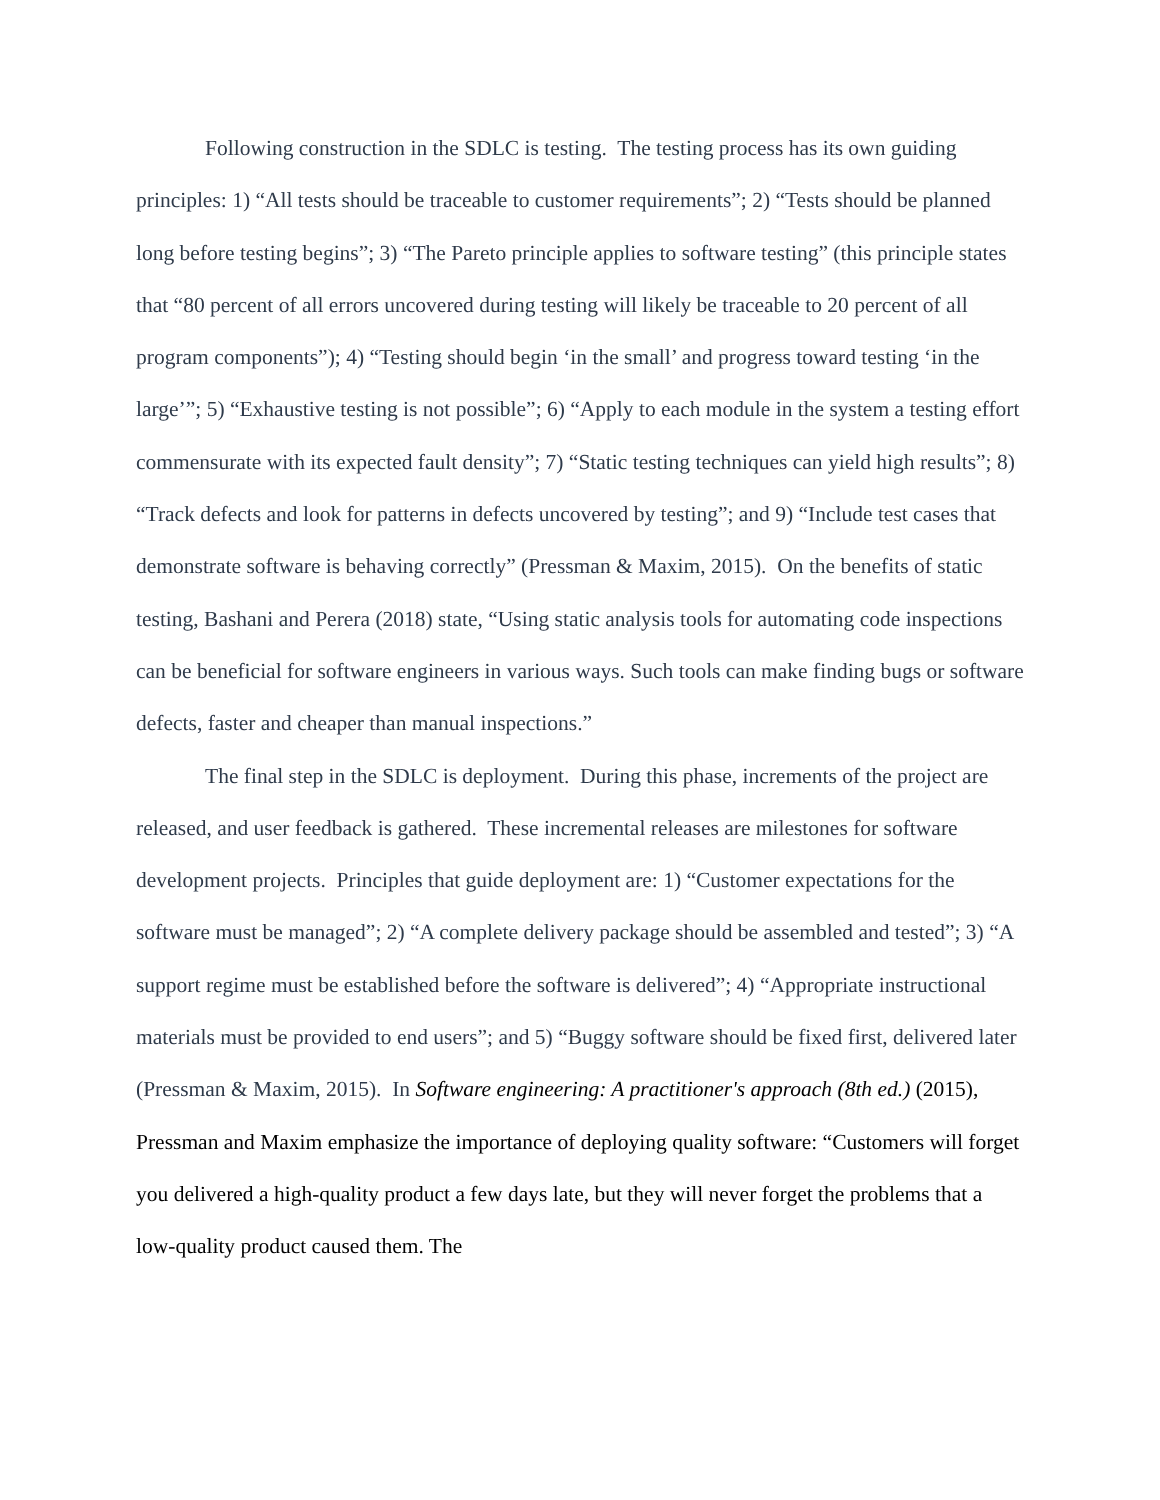Following construction in the SDLC is testing. The testing process has its own guiding principles: 1) “All tests should be traceable to customer requirements”; 2) “Tests should be planned long before testing begins”; 3) “The Pareto principle applies to software testing” (this principle states that “80 percent of all errors uncovered during testing will likely be traceable to 20 percent of all program components”); 4) “Testing should begin ‘in the small’ and progress toward testing ‘in the large’”; 5) “Exhaustive testing is not possible”; 6) “Apply to each module in the system a testing effort commensurate with its expected fault density”; 7) “Static testing techniques can yield high results”; 8) “Track defects and look for patterns in defects uncovered by testing”; and 9) “Include test cases that demonstrate software is behaving correctly” (Pressman & Maxim, 2015). On the benefits of static testing, Bashani and Perera (2018) state, “Using static analysis tools for automating code inspections can be beneficial for software engineers in various ways. Such tools can make finding bugs or software defects, faster and cheaper than manual inspections.”
The final step in the SDLC is deployment. During this phase, increments of the project are released, and user feedback is gathered. These incremental releases are milestones for software development projects. Principles that guide deployment are: 1) “Customer expectations for the software must be managed”; 2) “A complete delivery package should be assembled and tested”; 3) “A support regime must be established before the software is delivered”; 4) “Appropriate instructional materials must be provided to end users”; and 5) “Buggy software should be fixed first, delivered later (Pressman & Maxim, 2015). In Software engineering: A practitioner's approach (8th ed.) (2015), Pressman and Maxim emphasize the importance of deploying quality software: “Customers will forget you delivered a high-quality product a few days late, but they will never forget the problems that a low-quality product caused them. The